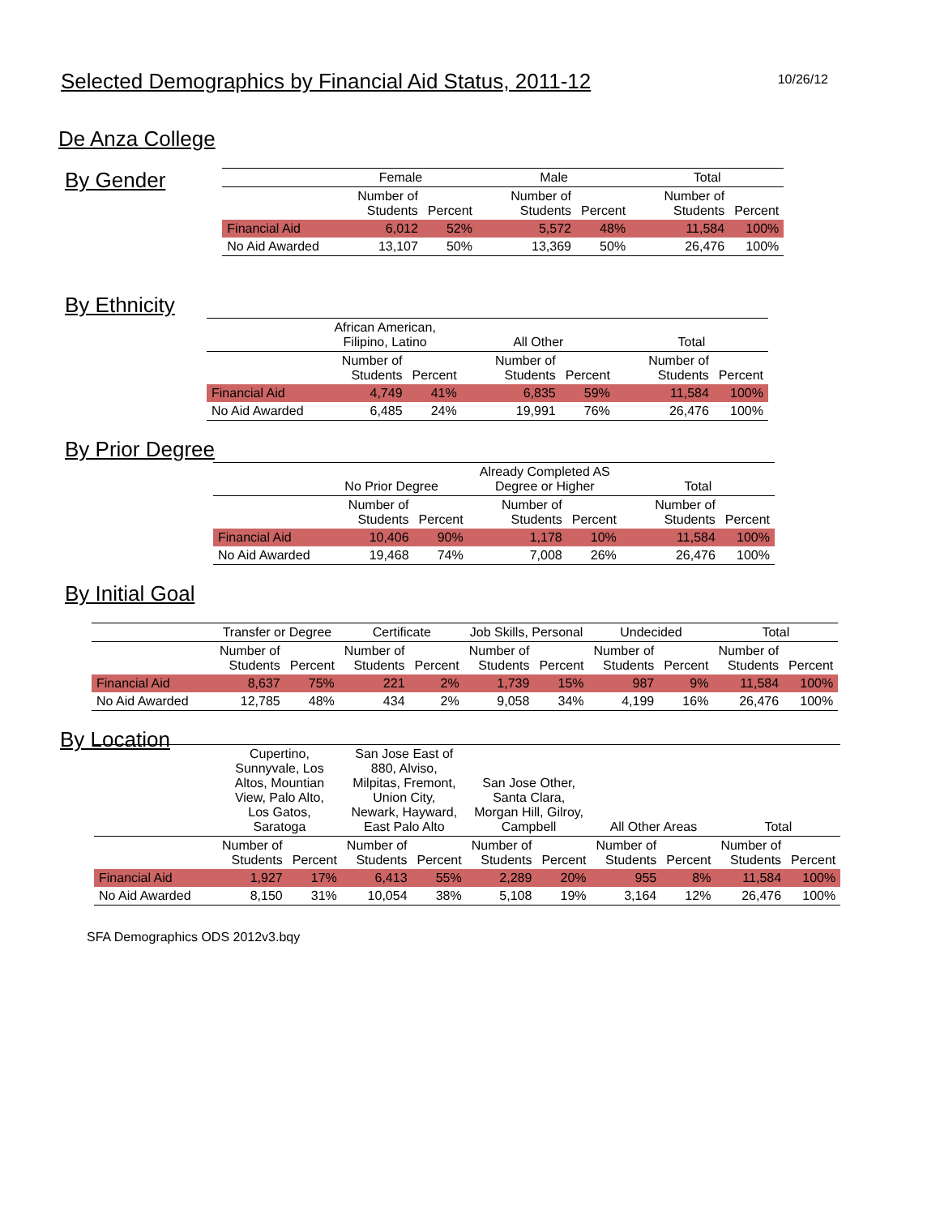Selected Demographics by Financial Aid Status, 2011-12
10/26/12
De Anza College
By Gender
| | Female | | Male | | Total | |
| --- | --- | --- | --- | --- | --- | --- |
| | Number of Students | Percent | Number of Students | Percent | Number of Students | Percent |
| Financial Aid | 6,012 | 52% | 5,572 | 48% | 11,584 | 100% |
| No Aid Awarded | 13,107 | 50% | 13,369 | 50% | 26,476 | 100% |
By Ethnicity
| | African American, Filipino, Latino | | All Other | | Total | |
| --- | --- | --- | --- | --- | --- | --- |
| | Number of Students | Percent | Number of Students | Percent | Number of Students | Percent |
| Financial Aid | 4,749 | 41% | 6,835 | 59% | 11,584 | 100% |
| No Aid Awarded | 6,485 | 24% | 19,991 | 76% | 26,476 | 100% |
By Prior Degree
| | No Prior Degree | | Already Completed AS Degree or Higher | | Total | |
| --- | --- | --- | --- | --- | --- | --- |
| | Number of Students | Percent | Number of Students | Percent | Number of Students | Percent |
| Financial Aid | 10,406 | 90% | 1,178 | 10% | 11,584 | 100% |
| No Aid Awarded | 19,468 | 74% | 7,008 | 26% | 26,476 | 100% |
By Initial Goal
| | Transfer or Degree | | Certificate | | Job Skills, Personal | | Undecided | | Total | |
| --- | --- | --- | --- | --- | --- | --- | --- | --- | --- | --- |
| | Number of Students | Percent | Number of Students | Percent | Number of Students | Percent | Number of Students | Percent | Number of Students | Percent |
| Financial Aid | 8,637 | 75% | 221 | 2% | 1,739 | 15% | 987 | 9% | 11,584 | 100% |
| No Aid Awarded | 12,785 | 48% | 434 | 2% | 9,058 | 34% | 4,199 | 16% | 26,476 | 100% |
By Location
| | Cupertino, Sunnyvale, Los Altos, Mountian View, Palo Alto, Los Gatos, Saratoga | | San Jose East of 880, Alviso, Milpitas, Fremont, Union City, Newark, Hayward, East Palo Alto | | San Jose Other, Santa Clara, Morgan Hill, Gilroy, Campbell | | All Other Areas | | Total | |
| --- | --- | --- | --- | --- | --- | --- | --- | --- | --- | --- |
| | Number of Students | Percent | Number of Students | Percent | Number of Students | Percent | Number of Students | Percent | Number of Students | Percent |
| Financial Aid | 1,927 | 17% | 6,413 | 55% | 2,289 | 20% | 955 | 8% | 11,584 | 100% |
| No Aid Awarded | 8,150 | 31% | 10,054 | 38% | 5,108 | 19% | 3,164 | 12% | 26,476 | 100% |
SFA Demographics ODS 2012v3.bqy